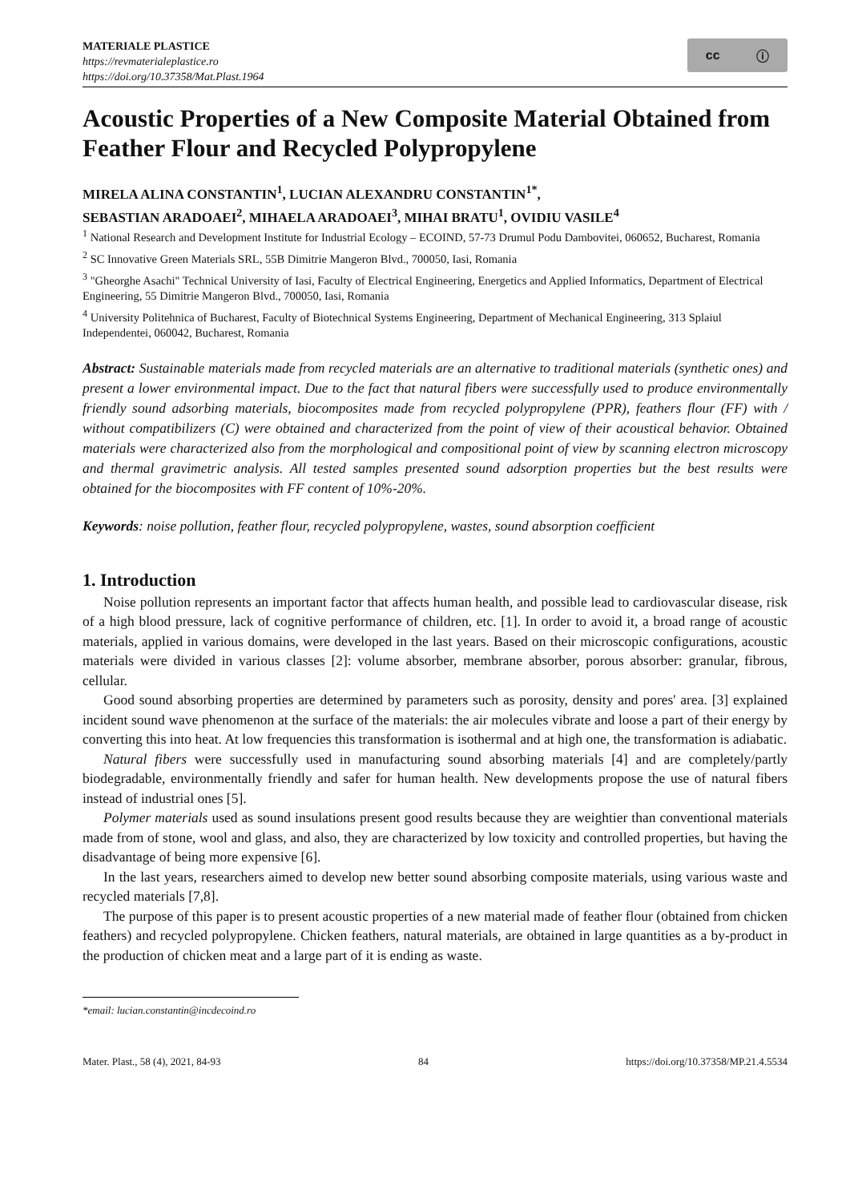MATERIALE PLASTICE
https://revmaterialeplastice.ro
https://doi.org/10.37358/Mat.Plast.1964
cc ⓘ
Acoustic Properties of a New Composite Material Obtained from Feather Flour and Recycled Polypropylene
MIRELA ALINA CONSTANTIN<sup>1</sup>, LUCIAN ALEXANDRU CONSTANTIN<sup>1*</sup>,
SEBASTIAN ARADOAEI<sup>2</sup>, MIHAELA ARADOAEI<sup>3</sup>, MIHAI BRATU<sup>1</sup>, OVIDIU VASILE<sup>4</sup>
<sup>1</sup> National Research and Development Institute for Industrial Ecology – ECOIND, 57-73 Drumul Podu Dambovitei, 060652, Bucharest, Romania
<sup>2</sup> SC Innovative Green Materials SRL, 55B Dimitrie Mangeron Blvd., 700050, Iasi, Romania
<sup>3</sup> "Gheorghe Asachi" Technical University of Iasi, Faculty of Electrical Engineering, Energetics and Applied Informatics, Department of Electrical Engineering, 55 Dimitrie Mangeron Blvd., 700050, Iasi, Romania
<sup>4</sup> University Politehnica of Bucharest, Faculty of Biotechnical Systems Engineering, Department of Mechanical Engineering, 313 Splaiul Independentei, 060042, Bucharest, Romania
Abstract: Sustainable materials made from recycled materials are an alternative to traditional materials (synthetic ones) and present a lower environmental impact. Due to the fact that natural fibers were successfully used to produce environmentally friendly sound adsorbing materials, biocomposites made from recycled polypropylene (PPR), feathers flour (FF) with / without compatibilizers (C) were obtained and characterized from the point of view of their acoustical behavior. Obtained materials were characterized also from the morphological and compositional point of view by scanning electron microscopy and thermal gravimetric analysis. All tested samples presented sound adsorption properties but the best results were obtained for the biocomposites with FF content of 10%-20%.
Keywords: noise pollution, feather flour, recycled polypropylene, wastes, sound absorption coefficient
1. Introduction
Noise pollution represents an important factor that affects human health, and possible lead to cardiovascular disease, risk of a high blood pressure, lack of cognitive performance of children, etc. [1]. In order to avoid it, a broad range of acoustic materials, applied in various domains, were developed in the last years. Based on their microscopic configurations, acoustic materials were divided in various classes [2]: volume absorber, membrane absorber, porous absorber: granular, fibrous, cellular.
Good sound absorbing properties are determined by parameters such as porosity, density and pores' area. [3] explained incident sound wave phenomenon at the surface of the materials: the air molecules vibrate and loose a part of their energy by converting this into heat. At low frequencies this transformation is isothermal and at high one, the transformation is adiabatic.
Natural fibers were successfully used in manufacturing sound absorbing materials [4] and are completely/partly biodegradable, environmentally friendly and safer for human health. New developments propose the use of natural fibers instead of industrial ones [5].
Polymer materials used as sound insulations present good results because they are weightier than conventional materials made from of stone, wool and glass, and also, they are characterized by low toxicity and controlled properties, but having the disadvantage of being more expensive [6].
In the last years, researchers aimed to develop new better sound absorbing composite materials, using various waste and recycled materials [7,8].
The purpose of this paper is to present acoustic properties of a new material made of feather flour (obtained from chicken feathers) and recycled polypropylene. Chicken feathers, natural materials, are obtained in large quantities as a by-product in the production of chicken meat and a large part of it is ending as waste.
*email: lucian.constantin@incdecoind.ro
Mater. Plast., 58 (4), 2021, 84-93 84 https://doi.org/10.37358/MP.21.4.5534